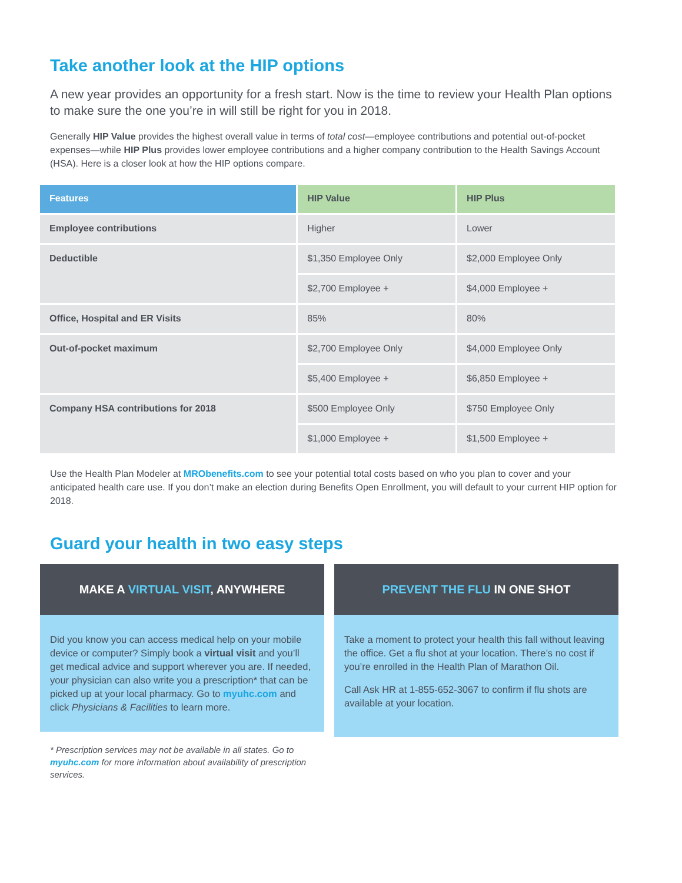Take another look at the HIP options
A new year provides an opportunity for a fresh start. Now is the time to review your Health Plan options to make sure the one you’re in will still be right for you in 2018.
Generally HIP Value provides the highest overall value in terms of total cost—employee contributions and potential out-of-pocket expenses—while HIP Plus provides lower employee contributions and a higher company contribution to the Health Savings Account (HSA). Here is a closer look at how the HIP options compare.
| Features | HIP Value | HIP Plus |
| --- | --- | --- |
| Employee contributions | Higher | Lower |
| Deductible | $1,350 Employee Only | $2,000 Employee Only |
| | $2,700 Employee + | $4,000 Employee + |
| Office, Hospital and ER Visits | 85% | 80% |
| Out-of-pocket maximum | $2,700 Employee Only | $4,000 Employee Only |
| | $5,400 Employee + | $6,850 Employee + |
| Company HSA contributions for 2018 | $500 Employee Only | $750 Employee Only |
| | $1,000 Employee + | $1,500 Employee + |
Use the Health Plan Modeler at MRObenefits.com to see your potential total costs based on who you plan to cover and your anticipated health care use. If you don’t make an election during Benefits Open Enrollment, you will default to your current HIP option for 2018.
Guard your health in two easy steps
MAKE A VIRTUAL VISIT, ANYWHERE
Did you know you can access medical help on your mobile device or computer? Simply book a virtual visit and you’ll get medical advice and support wherever you are. If needed, your physician can also write you a prescription* that can be picked up at your local pharmacy. Go to myuhc.com and click Physicians & Facilities to learn more.
* Prescription services may not be available in all states. Go to myuhc.com for more information about availability of prescription services.
PREVENT THE FLU IN ONE SHOT
Take a moment to protect your health this fall without leaving the office. Get a flu shot at your location. There’s no cost if you’re enrolled in the Health Plan of Marathon Oil.
Call Ask HR at 1-855-652-3067 to confirm if flu shots are available at your location.